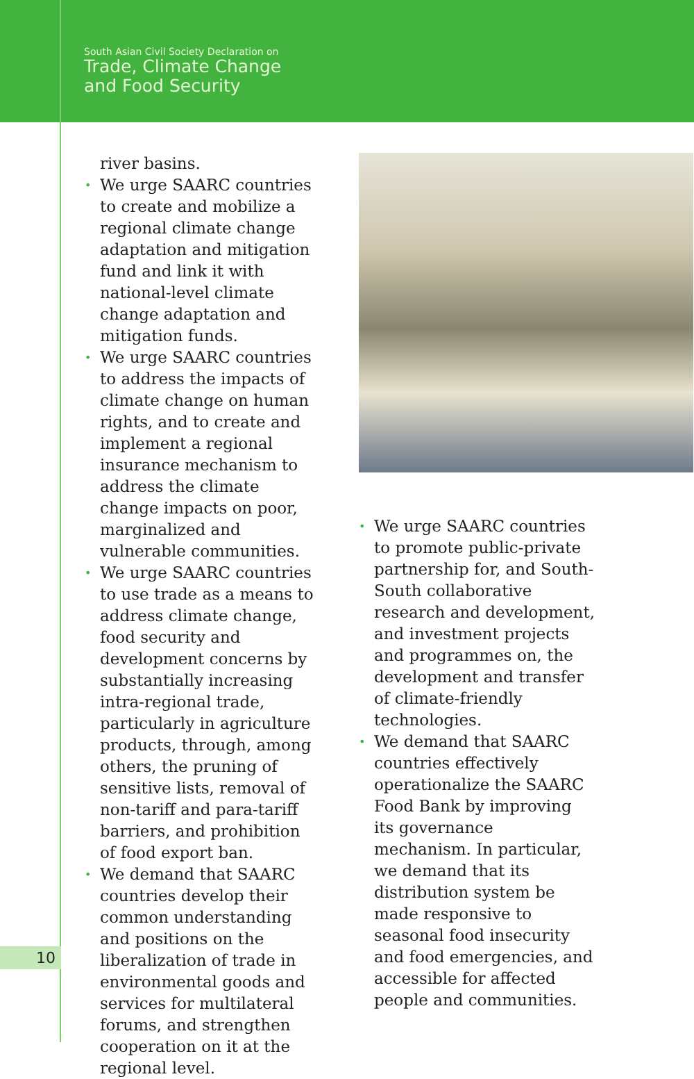South Asian Civil Society Declaration on
Trade, Climate Change
and Food Security
river basins.
• We urge SAARC countries to create and mobilize a regional climate change adaptation and mitigation fund and link it with national-level climate change adaptation and mitigation funds.
• We urge SAARC countries to address the impacts of climate change on human rights, and to create and implement a regional insurance mechanism to address the climate change impacts on poor, marginalized and vulnerable communities.
• We urge SAARC countries to use trade as a means to address climate change, food security and development concerns by substantially increasing intra-regional trade, particularly in agriculture products, through, among others, the pruning of sensitive lists, removal of non-tariff and para-tariff barriers, and prohibition of food export ban.
• We demand that SAARC countries develop their common understanding and positions on the liberalization of trade in environmental goods and services for multilateral forums, and strengthen cooperation on it at the regional level.
• We urge SAARC countries to promote public-private partnership for, and South-South collaborative research and development, and investment projects and programmes on, the development and transfer of climate-friendly technologies.
• We demand that SAARC countries effectively operationalize the SAARC Food Bank by improving its governance mechanism. In particular, we demand that its distribution system be made responsive to seasonal food insecurity and food emergencies, and accessible for affected people and communities.
10